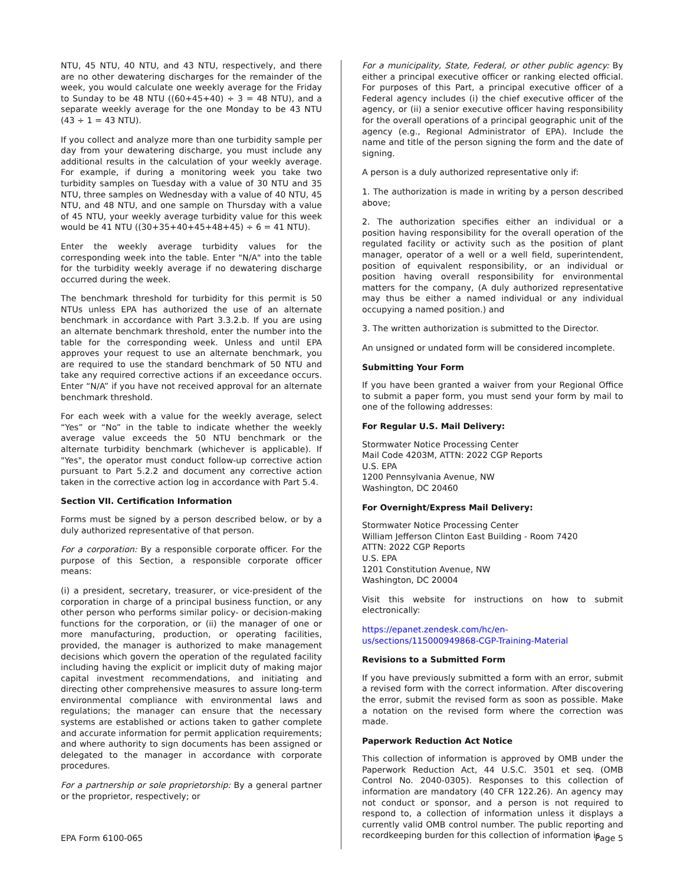NTU, 45 NTU, 40 NTU, and 43 NTU, respectively, and there are no other dewatering discharges for the remainder of the week, you would calculate one weekly average for the Friday to Sunday to be 48 NTU ((60+45+40) ÷ 3 = 48 NTU), and a separate weekly average for the one Monday to be 43 NTU (43 ÷ 1 = 43 NTU).
If you collect and analyze more than one turbidity sample per day from your dewatering discharge, you must include any additional results in the calculation of your weekly average. For example, if during a monitoring week you take two turbidity samples on Tuesday with a value of 30 NTU and 35 NTU, three samples on Wednesday with a value of 40 NTU, 45 NTU, and 48 NTU, and one sample on Thursday with a value of 45 NTU, your weekly average turbidity value for this week would be 41 NTU ((30+35+40+45+48+45) ÷ 6 = 41 NTU).
Enter the weekly average turbidity values for the corresponding week into the table. Enter "N/A" into the table for the turbidity weekly average if no dewatering discharge occurred during the week.
The benchmark threshold for turbidity for this permit is 50 NTUs unless EPA has authorized the use of an alternate benchmark in accordance with Part 3.3.2.b. If you are using an alternate benchmark threshold, enter the number into the table for the corresponding week. Unless and until EPA approves your request to use an alternate benchmark, you are required to use the standard benchmark of 50 NTU and take any required corrective actions if an exceedance occurs. Enter “N/A” if you have not received approval for an alternate benchmark threshold.
For each week with a value for the weekly average, select “Yes” or “No” in the table to indicate whether the weekly average value exceeds the 50 NTU benchmark or the alternate turbidity benchmark (whichever is applicable). If "Yes", the operator must conduct follow-up corrective action pursuant to Part 5.2.2 and document any corrective action taken in the corrective action log in accordance with Part 5.4.
Section VII. Certification Information
Forms must be signed by a person described below, or by a duly authorized representative of that person.
For a corporation: By a responsible corporate officer. For the purpose of this Section, a responsible corporate officer means:
(i) a president, secretary, treasurer, or vice-president of the corporation in charge of a principal business function, or any other person who performs similar policy- or decision-making functions for the corporation, or (ii) the manager of one or more manufacturing, production, or operating facilities, provided, the manager is authorized to make management decisions which govern the operation of the regulated facility including having the explicit or implicit duty of making major capital investment recommendations, and initiating and directing other comprehensive measures to assure long-term environmental compliance with environmental laws and regulations; the manager can ensure that the necessary systems are established or actions taken to gather complete and accurate information for permit application requirements; and where authority to sign documents has been assigned or delegated to the manager in accordance with corporate procedures.
For a partnership or sole proprietorship: By a general partner or the proprietor, respectively; or
For a municipality, State, Federal, or other public agency: By either a principal executive officer or ranking elected official. For purposes of this Part, a principal executive officer of a Federal agency includes (i) the chief executive officer of the agency, or (ii) a senior executive officer having responsibility for the overall operations of a principal geographic unit of the agency (e.g., Regional Administrator of EPA). Include the name and title of the person signing the form and the date of signing.
A person is a duly authorized representative only if:
1. The authorization is made in writing by a person described above;
2. The authorization specifies either an individual or a position having responsibility for the overall operation of the regulated facility or activity such as the position of plant manager, operator of a well or a well field, superintendent, position of equivalent responsibility, or an individual or position having overall responsibility for environmental matters for the company, (A duly authorized representative may thus be either a named individual or any individual occupying a named position.) and
3. The written authorization is submitted to the Director.
An unsigned or undated form will be considered incomplete.
Submitting Your Form
If you have been granted a waiver from your Regional Office to submit a paper form, you must send your form by mail to one of the following addresses:
For Regular U.S. Mail Delivery:
Stormwater Notice Processing Center
Mail Code 4203M, ATTN: 2022 CGP Reports
U.S. EPA
1200 Pennsylvania Avenue, NW
Washington, DC 20460
For Overnight/Express Mail Delivery:
Stormwater Notice Processing Center
William Jefferson Clinton East Building - Room 7420
ATTN: 2022 CGP Reports
U.S. EPA
1201 Constitution Avenue, NW
Washington, DC 20004
Visit this website for instructions on how to submit electronically:
https://epanet.zendesk.com/hc/en-us/sections/115000949868-CGP-Training-Material
Revisions to a Submitted Form
If you have previously submitted a form with an error, submit a revised form with the correct information. After discovering the error, submit the revised form as soon as possible. Make a notation on the revised form where the correction was made.
Paperwork Reduction Act Notice
This collection of information is approved by OMB under the Paperwork Reduction Act, 44 U.S.C. 3501 et seq. (OMB Control No. 2040-0305). Responses to this collection of information are mandatory (40 CFR 122.26). An agency may not conduct or sponsor, and a person is not required to respond to, a collection of information unless it displays a currently valid OMB control number. The public reporting and recordkeeping burden for this collection of information is
EPA Form 6100-065 Page 5